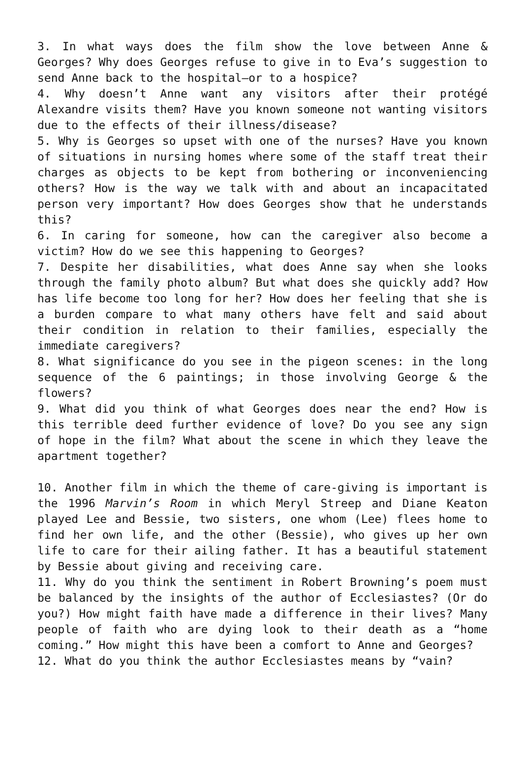3. In what ways does the film show the love between Anne & Georges? Why does Georges refuse to give in to Eva’s suggestion to send Anne back to the hospital—or to a hospice?
4. Why doesn’t Anne want any visitors after their protégé Alexandre visits them? Have you known someone not wanting visitors due to the effects of their illness/disease?
5. Why is Georges so upset with one of the nurses? Have you known of situations in nursing homes where some of the staff treat their charges as objects to be kept from bothering or inconveniencing others? How is the way we talk with and about an incapacitated person very important? How does Georges show that he understands this?
6. In caring for someone, how can the caregiver also become a victim? How do we see this happening to Georges?
7. Despite her disabilities, what does Anne say when she looks through the family photo album? But what does she quickly add? How has life become too long for her? How does her feeling that she is a burden compare to what many others have felt and said about their condition in relation to their families, especially the immediate caregivers?
8. What significance do you see in the pigeon scenes: in the long sequence of the 6 paintings; in those involving George & the flowers?
9. What did you think of what Georges does near the end? How is this terrible deed further evidence of love? Do you see any sign of hope in the film? What about the scene in which they leave the apartment together?
10. Another film in which the theme of care-giving is important is the 1996 Marvin’s Room in which Meryl Streep and Diane Keaton played Lee and Bessie, two sisters, one whom (Lee) flees home to find her own life, and the other (Bessie), who gives up her own life to care for their ailing father. It has a beautiful statement by Bessie about giving and receiving care.
11. Why do you think the sentiment in Robert Browning’s poem must be balanced by the insights of the author of Ecclesiastes? (Or do you?) How might faith have made a difference in their lives? Many people of faith who are dying look to their death as a “home coming.” How might this have been a comfort to Anne and Georges?
12. What do you think the author Ecclesiastes means by “vain?